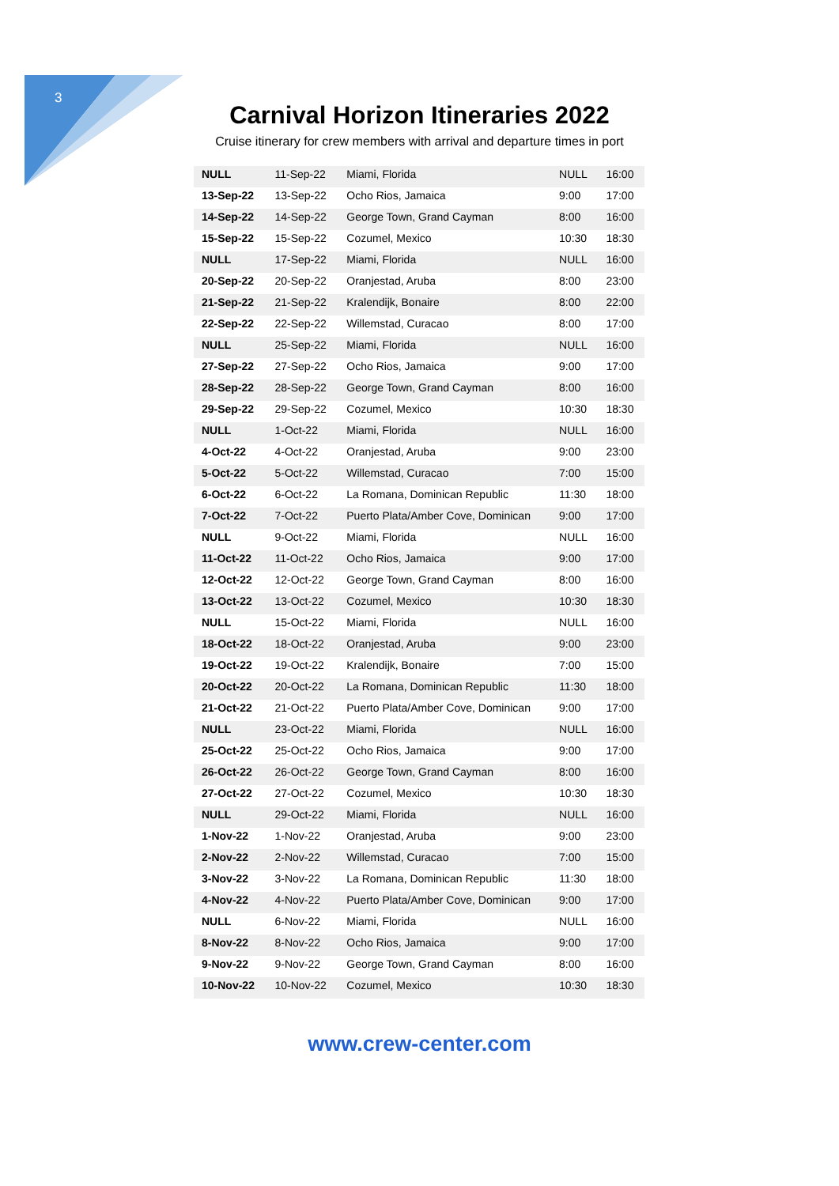3
Carnival Horizon Itineraries 2022
Cruise itinerary for crew members with arrival and departure times in port
| NULL | 11-Sep-22 | Miami, Florida | NULL | 16:00 |
| 13-Sep-22 | 13-Sep-22 | Ocho Rios, Jamaica | 9:00 | 17:00 |
| 14-Sep-22 | 14-Sep-22 | George Town, Grand Cayman | 8:00 | 16:00 |
| 15-Sep-22 | 15-Sep-22 | Cozumel, Mexico | 10:30 | 18:30 |
| NULL | 17-Sep-22 | Miami, Florida | NULL | 16:00 |
| 20-Sep-22 | 20-Sep-22 | Oranjestad, Aruba | 8:00 | 23:00 |
| 21-Sep-22 | 21-Sep-22 | Kralendijk, Bonaire | 8:00 | 22:00 |
| 22-Sep-22 | 22-Sep-22 | Willemstad, Curacao | 8:00 | 17:00 |
| NULL | 25-Sep-22 | Miami, Florida | NULL | 16:00 |
| 27-Sep-22 | 27-Sep-22 | Ocho Rios, Jamaica | 9:00 | 17:00 |
| 28-Sep-22 | 28-Sep-22 | George Town, Grand Cayman | 8:00 | 16:00 |
| 29-Sep-22 | 29-Sep-22 | Cozumel, Mexico | 10:30 | 18:30 |
| NULL | 1-Oct-22 | Miami, Florida | NULL | 16:00 |
| 4-Oct-22 | 4-Oct-22 | Oranjestad, Aruba | 9:00 | 23:00 |
| 5-Oct-22 | 5-Oct-22 | Willemstad, Curacao | 7:00 | 15:00 |
| 6-Oct-22 | 6-Oct-22 | La Romana, Dominican Republic | 11:30 | 18:00 |
| 7-Oct-22 | 7-Oct-22 | Puerto Plata/Amber Cove, Dominican | 9:00 | 17:00 |
| NULL | 9-Oct-22 | Miami, Florida | NULL | 16:00 |
| 11-Oct-22 | 11-Oct-22 | Ocho Rios, Jamaica | 9:00 | 17:00 |
| 12-Oct-22 | 12-Oct-22 | George Town, Grand Cayman | 8:00 | 16:00 |
| 13-Oct-22 | 13-Oct-22 | Cozumel, Mexico | 10:30 | 18:30 |
| NULL | 15-Oct-22 | Miami, Florida | NULL | 16:00 |
| 18-Oct-22 | 18-Oct-22 | Oranjestad, Aruba | 9:00 | 23:00 |
| 19-Oct-22 | 19-Oct-22 | Kralendijk, Bonaire | 7:00 | 15:00 |
| 20-Oct-22 | 20-Oct-22 | La Romana, Dominican Republic | 11:30 | 18:00 |
| 21-Oct-22 | 21-Oct-22 | Puerto Plata/Amber Cove, Dominican | 9:00 | 17:00 |
| NULL | 23-Oct-22 | Miami, Florida | NULL | 16:00 |
| 25-Oct-22 | 25-Oct-22 | Ocho Rios, Jamaica | 9:00 | 17:00 |
| 26-Oct-22 | 26-Oct-22 | George Town, Grand Cayman | 8:00 | 16:00 |
| 27-Oct-22 | 27-Oct-22 | Cozumel, Mexico | 10:30 | 18:30 |
| NULL | 29-Oct-22 | Miami, Florida | NULL | 16:00 |
| 1-Nov-22 | 1-Nov-22 | Oranjestad, Aruba | 9:00 | 23:00 |
| 2-Nov-22 | 2-Nov-22 | Willemstad, Curacao | 7:00 | 15:00 |
| 3-Nov-22 | 3-Nov-22 | La Romana, Dominican Republic | 11:30 | 18:00 |
| 4-Nov-22 | 4-Nov-22 | Puerto Plata/Amber Cove, Dominican | 9:00 | 17:00 |
| NULL | 6-Nov-22 | Miami, Florida | NULL | 16:00 |
| 8-Nov-22 | 8-Nov-22 | Ocho Rios, Jamaica | 9:00 | 17:00 |
| 9-Nov-22 | 9-Nov-22 | George Town, Grand Cayman | 8:00 | 16:00 |
| 10-Nov-22 | 10-Nov-22 | Cozumel, Mexico | 10:30 | 18:30 |
www.crew-center.com